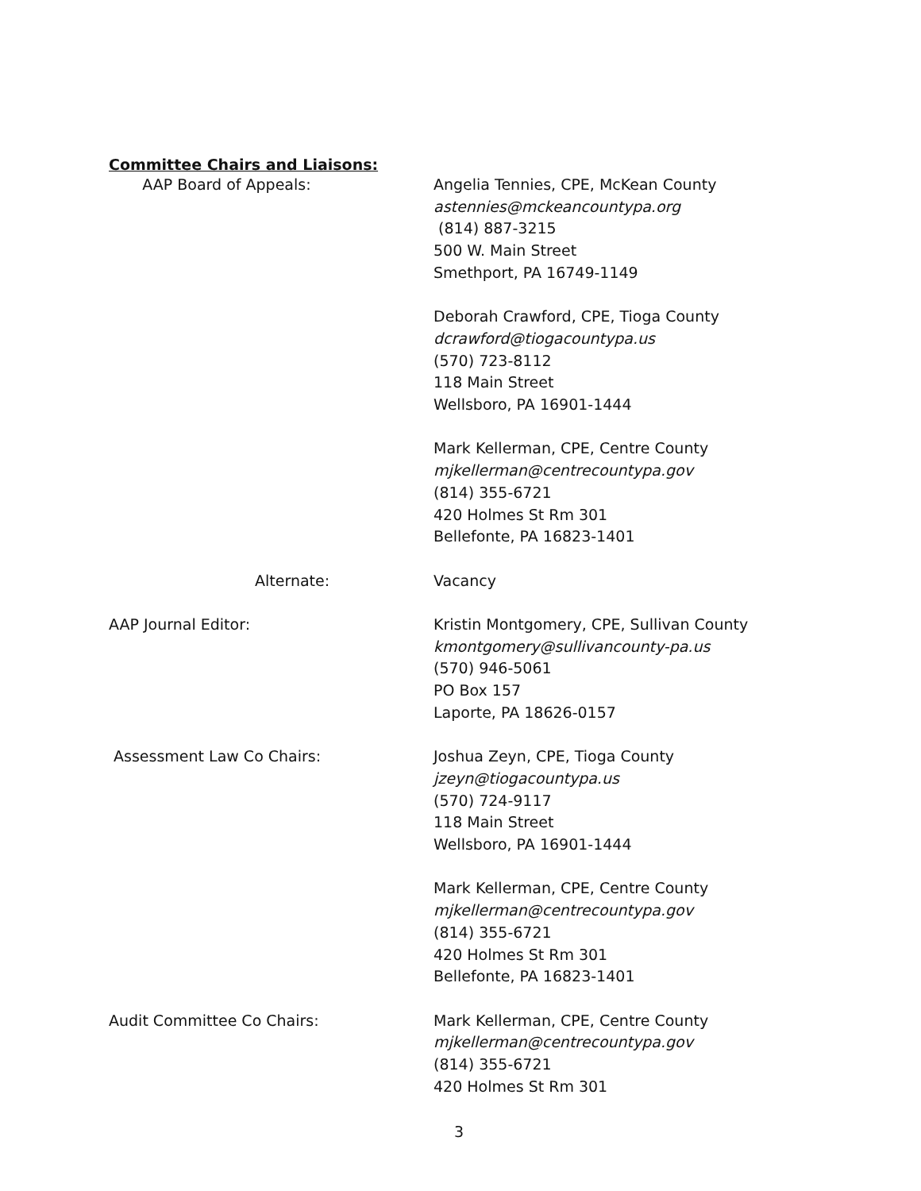Committee Chairs and Liaisons:
AAP Board of Appeals: Angelia Tennies, CPE, McKean County
astennies@mckeancountypa.org
(814) 887-3215
500 W. Main Street
Smethport, PA 16749-1149
Deborah Crawford, CPE, Tioga County
dcrawford@tiogacountypa.us
(570) 723-8112
118 Main Street
Wellsboro, PA 16901-1444
Mark Kellerman, CPE, Centre County
mjkellerman@centrecountypa.gov
(814) 355-6721
420 Holmes St Rm 301
Bellefonte, PA 16823-1401
Alternate: Vacancy
AAP Journal Editor: Kristin Montgomery, CPE, Sullivan County
kmontgomery@sullivancounty-pa.us
(570) 946-5061
PO Box 157
Laporte, PA 18626-0157
Assessment Law Co Chairs: Joshua Zeyn, CPE, Tioga County
jzeyn@tiogacountypa.us
(570) 724-9117
118 Main Street
Wellsboro, PA 16901-1444
Mark Kellerman, CPE, Centre County
mjkellerman@centrecountypa.gov
(814) 355-6721
420 Holmes St Rm 301
Bellefonte, PA 16823-1401
Audit Committee Co Chairs: Mark Kellerman, CPE, Centre County
mjkellerman@centrecountypa.gov
(814) 355-6721
420 Holmes St Rm 301
3